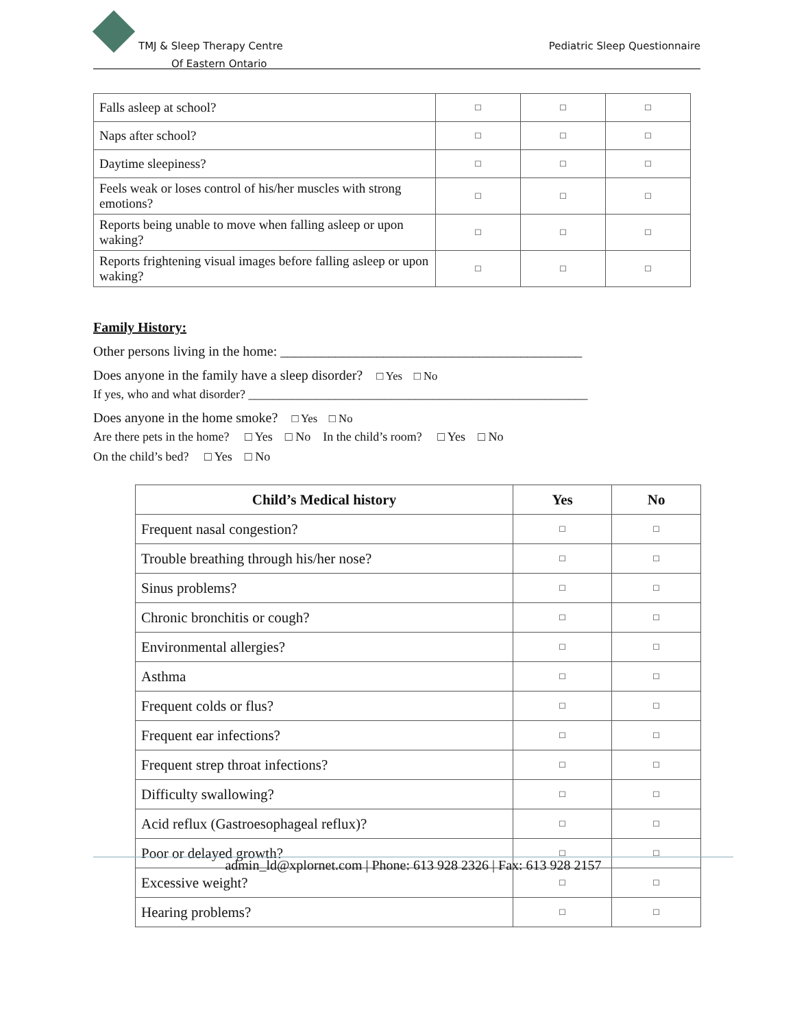TMJ & Sleep Therapy Centre
Of Eastern Ontario
Pediatric Sleep Questionnaire
| Falls asleep at school? | □ | □ | □ |
| Naps after school? | □ | □ | □ |
| Daytime sleepiness? | □ | □ | □ |
| Feels weak or loses control of his/her muscles with strong emotions? | □ | □ | □ |
| Reports being unable to move when falling asleep or upon waking? | □ | □ | □ |
| Reports frightening visual images before falling asleep or upon waking? | □ | □ | □ |
Family History:
Other persons living in the home: ____________________________________________
Does anyone in the family have a sleep disorder? □ Yes □ No
If yes, who and what disorder? _______________________________________________________
Does anyone in the home smoke? □ Yes □ No
Are there pets in the home? □ Yes □ No In the child’s room? □ Yes □ No
On the child’s bed? □ Yes □ No
| Child’s Medical history | Yes | No |
| --- | --- | --- |
| Frequent nasal congestion? | □ | □ |
| Trouble breathing through his/her nose? | □ | □ |
| Sinus problems? | □ | □ |
| Chronic bronchitis or cough? | □ | □ |
| Environmental allergies? | □ | □ |
| Asthma | □ | □ |
| Frequent colds or flus? | □ | □ |
| Frequent ear infections? | □ | □ |
| Frequent strep throat infections? | □ | □ |
| Difficulty swallowing? | □ | □ |
| Acid reflux (Gastroesophageal reflux)? | □ | □ |
| Poor or delayed growth? | □ | □ |
| Excessive weight? | □ | □ |
| Hearing problems? | □ | □ |
admin_ld@xplornet.com | Phone: 613 928 2326 | Fax: 613 928 2157